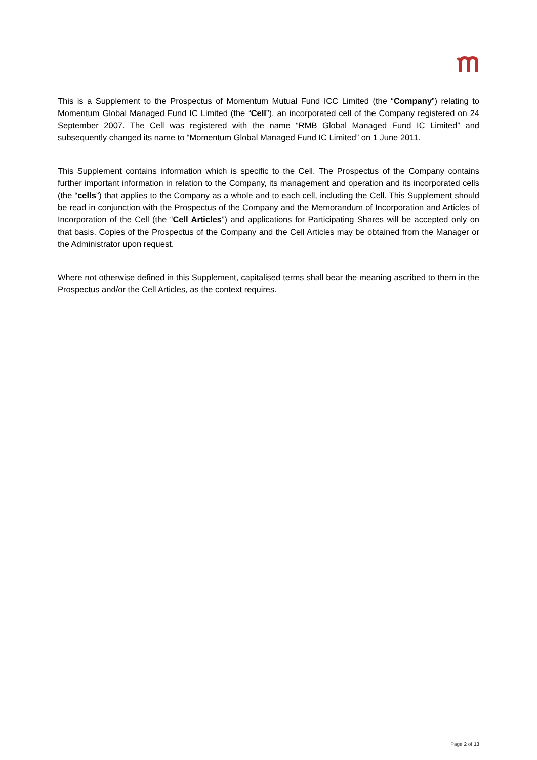This is a Supplement to the Prospectus of Momentum Mutual Fund ICC Limited (the “Company”) relating to Momentum Global Managed Fund IC Limited (the “Cell”), an incorporated cell of the Company registered on 24 September 2007. The Cell was registered with the name “RMB Global Managed Fund IC Limited” and subsequently changed its name to “Momentum Global Managed Fund IC Limited” on 1 June 2011.
This Supplement contains information which is specific to the Cell. The Prospectus of the Company contains further important information in relation to the Company, its management and operation and its incorporated cells (the “cells”) that applies to the Company as a whole and to each cell, including the Cell. This Supplement should be read in conjunction with the Prospectus of the Company and the Memorandum of Incorporation and Articles of Incorporation of the Cell (the “Cell Articles”) and applications for Participating Shares will be accepted only on that basis. Copies of the Prospectus of the Company and the Cell Articles may be obtained from the Manager or the Administrator upon request.
Where not otherwise defined in this Supplement, capitalised terms shall bear the meaning ascribed to them in the Prospectus and/or the Cell Articles, as the context requires.
Page 2 of 13